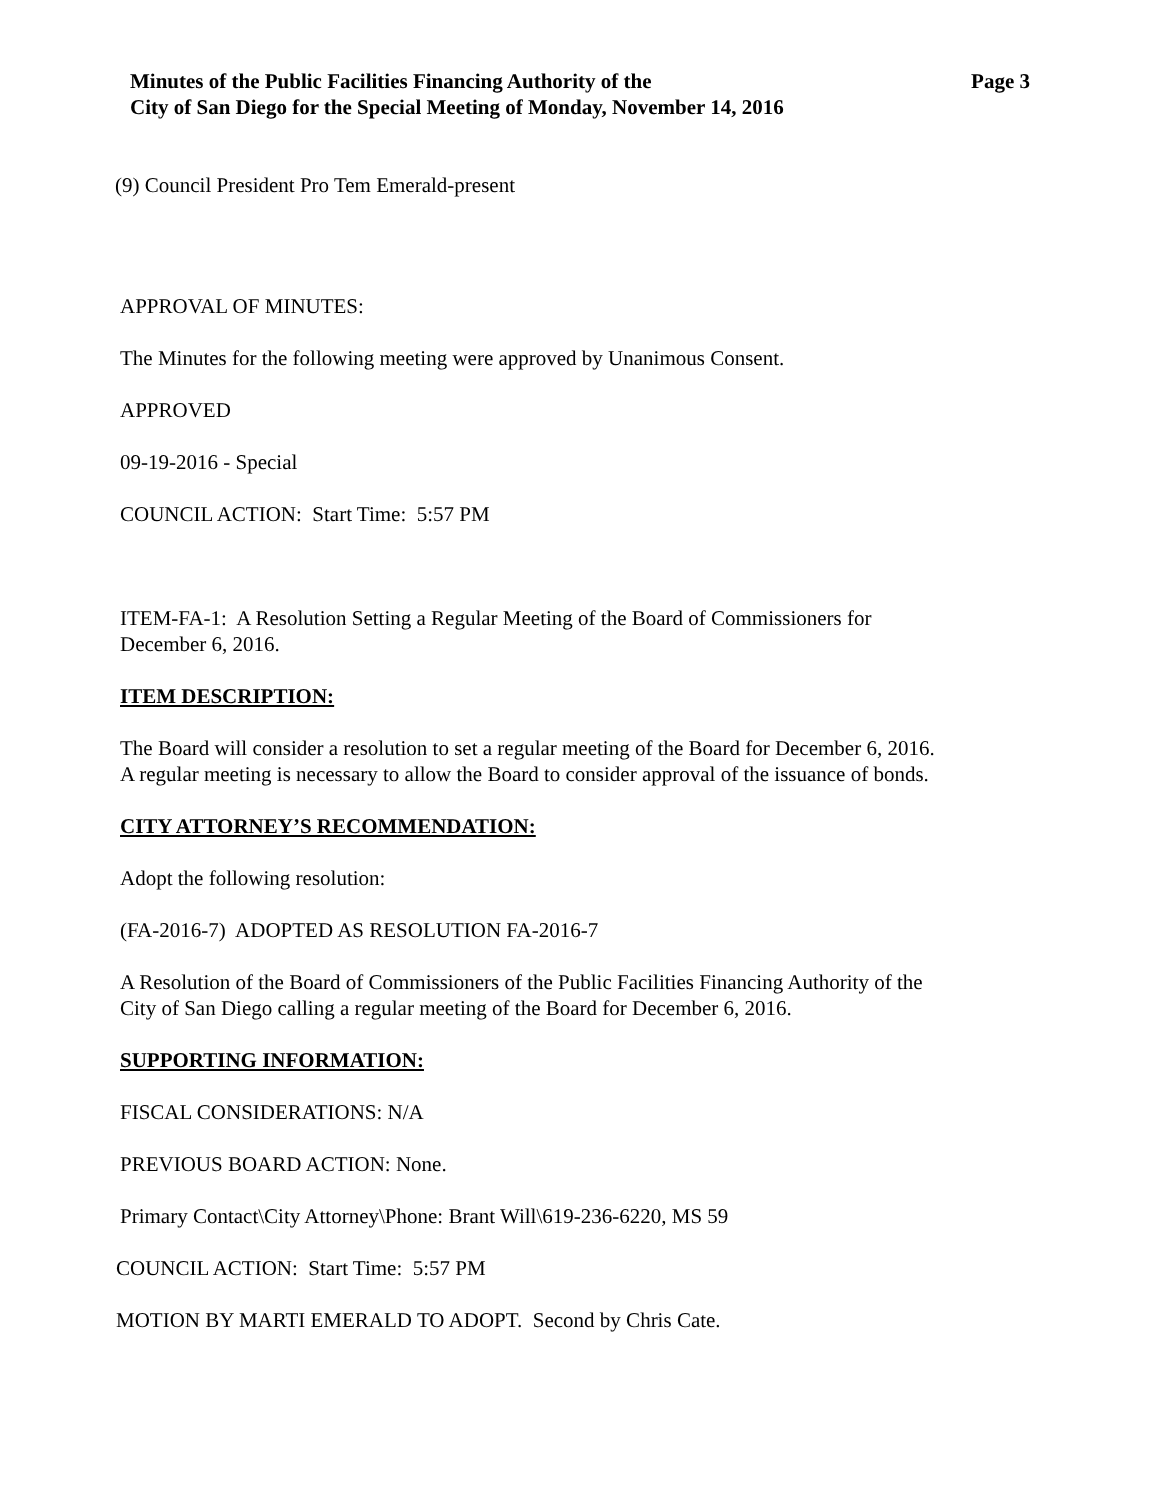Minutes of the Public Facilities Financing Authority of the
City of San Diego for the Special Meeting of Monday, November 14, 2016
Page 3
(9) Council President Pro Tem Emerald-present
APPROVAL OF MINUTES:
The Minutes for the following meeting were approved by Unanimous Consent.
APPROVED
09-19-2016 - Special
COUNCIL ACTION: Start Time: 5:57 PM
ITEM-FA-1: A Resolution Setting a Regular Meeting of the Board of Commissioners for
December 6, 2016.
ITEM DESCRIPTION:
The Board will consider a resolution to set a regular meeting of the Board for December 6, 2016.
A regular meeting is necessary to allow the Board to consider approval of the issuance of bonds.
CITY ATTORNEY’S RECOMMENDATION:
Adopt the following resolution:
(FA-2016-7) ADOPTED AS RESOLUTION FA-2016-7
A Resolution of the Board of Commissioners of the Public Facilities Financing Authority of the
City of San Diego calling a regular meeting of the Board for December 6, 2016.
SUPPORTING INFORMATION:
FISCAL CONSIDERATIONS: N/A
PREVIOUS BOARD ACTION: None.
Primary Contact\City Attorney\Phone: Brant Will\619-236-6220, MS 59
COUNCIL ACTION: Start Time: 5:57 PM
MOTION BY MARTI EMERALD TO ADOPT. Second by Chris Cate.